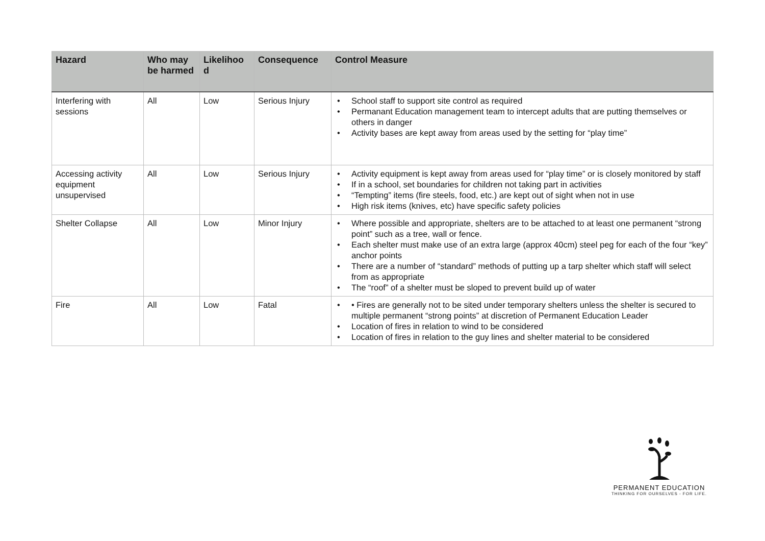| Hazard | Who may be harmed | Likelihoo d | Consequence | Control Measure |
| --- | --- | --- | --- | --- |
| Interfering with sessions | All | Low | Serious Injury | • School staff to support site control as required • Permanant Education management team to intercept adults that are putting themselves or others in danger • Activity bases are kept away from areas used by the setting for “play time” |
| Accessing activity equipment unsupervised | All | Low | Serious Injury | • Activity equipment is kept away from areas used for “play time” or is closely monitored by staff • If in a school, set boundaries for children not taking part in activities • “Tempting” items (fire steels, food, etc.) are kept out of sight when not in use • High risk items (knives, etc) have specific safety policies |
| Shelter Collapse | All | Low | Minor Injury | • Where possible and appropriate, shelters are to be attached to at least one permanent “strong point” such as a tree, wall or fence. • Each shelter must make use of an extra large (approx 40cm) steel peg for each of the four “key” anchor points • There are a number of “standard” methods of putting up a tarp shelter which staff will select from as appropriate • The “roof” of a shelter must be sloped to prevent build up of water |
| Fire | All | Low | Fatal | • • Fires are generally not to be sited under temporary shelters unless the shelter is secured to multiple permanent “strong points” at discretion of Permanent Education Leader • Location of fires in relation to wind to be considered • Location of fires in relation to the guy lines and shelter material to be considered |
PERMANENT EDUCATION
THINKING FOR OURSELVES - FOR LIFE.